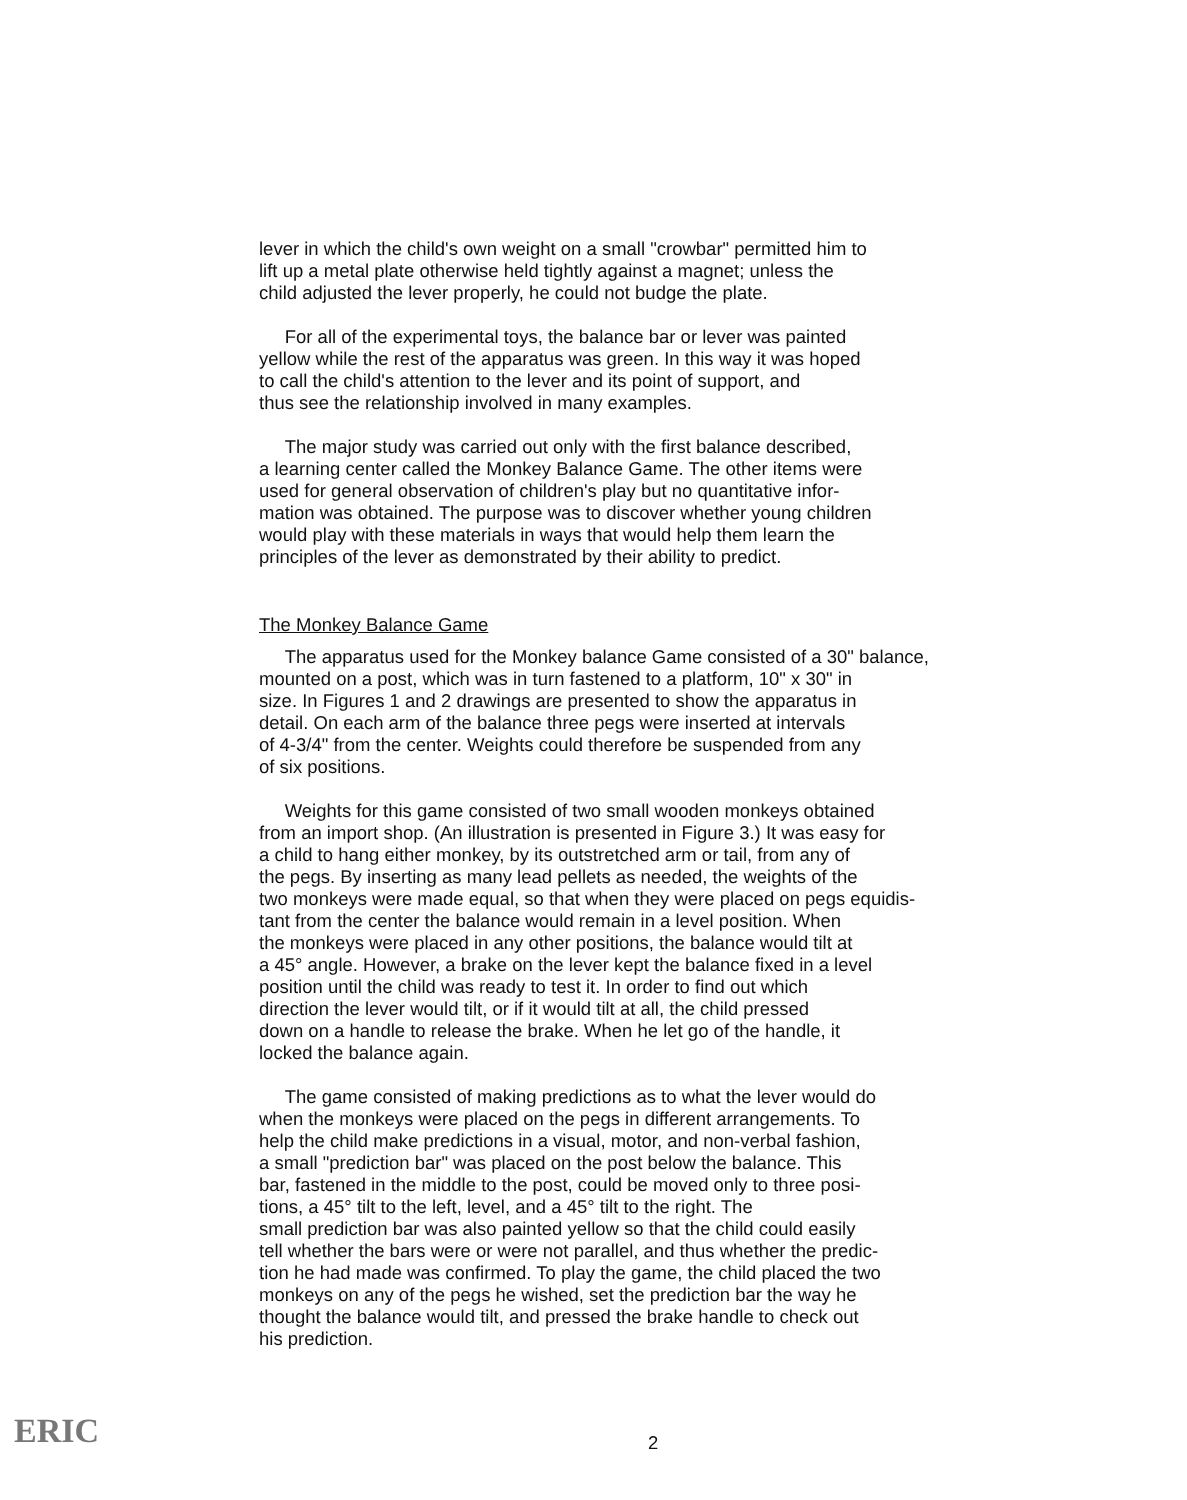lever in which the child's own weight on a small "crowbar" permitted him to lift up a metal plate otherwise held tightly against a magnet; unless the child adjusted the lever properly, he could not budge the plate.
For all of the experimental toys, the balance bar or lever was painted yellow while the rest of the apparatus was green. In this way it was hoped to call the child's attention to the lever and its point of support, and thus see the relationship involved in many examples.
The major study was carried out only with the first balance described, a learning center called the Monkey Balance Game. The other items were used for general observation of children's play but no quantitative infor- mation was obtained. The purpose was to discover whether young children would play with these materials in ways that would help them learn the principles of the lever as demonstrated by their ability to predict.
The Monkey Balance Game
The apparatus used for the Monkey balance Game consisted of a 30" balance, mounted on a post, which was in turn fastened to a platform, 10" x 30" in size. In Figures 1 and 2 drawings are presented to show the apparatus in detail. On each arm of the balance three pegs were inserted at intervals of 4-3/4" from the center. Weights could therefore be suspended from any of six positions.
Weights for this game consisted of two small wooden monkeys obtained from an import shop. (An illustration is presented in Figure 3.) It was easy for a child to hang either monkey, by its outstretched arm or tail, from any of the pegs. By inserting as many lead pellets as needed, the weights of the two monkeys were made equal, so that when they were placed on pegs equidis- tant from the center the balance would remain in a level position. When the monkeys were placed in any other positions, the balance would tilt at a 45° angle. However, a brake on the lever kept the balance fixed in a level position until the child was ready to test it. In order to find out which direction the lever would tilt, or if it would tilt at all, the child pressed down on a handle to release the brake. When he let go of the handle, it locked the balance again.
The game consisted of making predictions as to what the lever would do when the monkeys were placed on the pegs in different arrangements. To help the child make predictions in a visual, motor, and non-verbal fashion, a small "prediction bar" was placed on the post below the balance. This bar, fastened in the middle to the post, could be moved only to three posi- tions, a 45° tilt to the left, level, and a 45° tilt to the right. The small prediction bar was also painted yellow so that the child could easily tell whether the bars were or were not parallel, and thus whether the predic- tion he had made was confirmed. To play the game, the child placed the two monkeys on any of the pegs he wished, set the prediction bar the way he thought the balance would tilt, and pressed the brake handle to check out his prediction.
ERIC
2